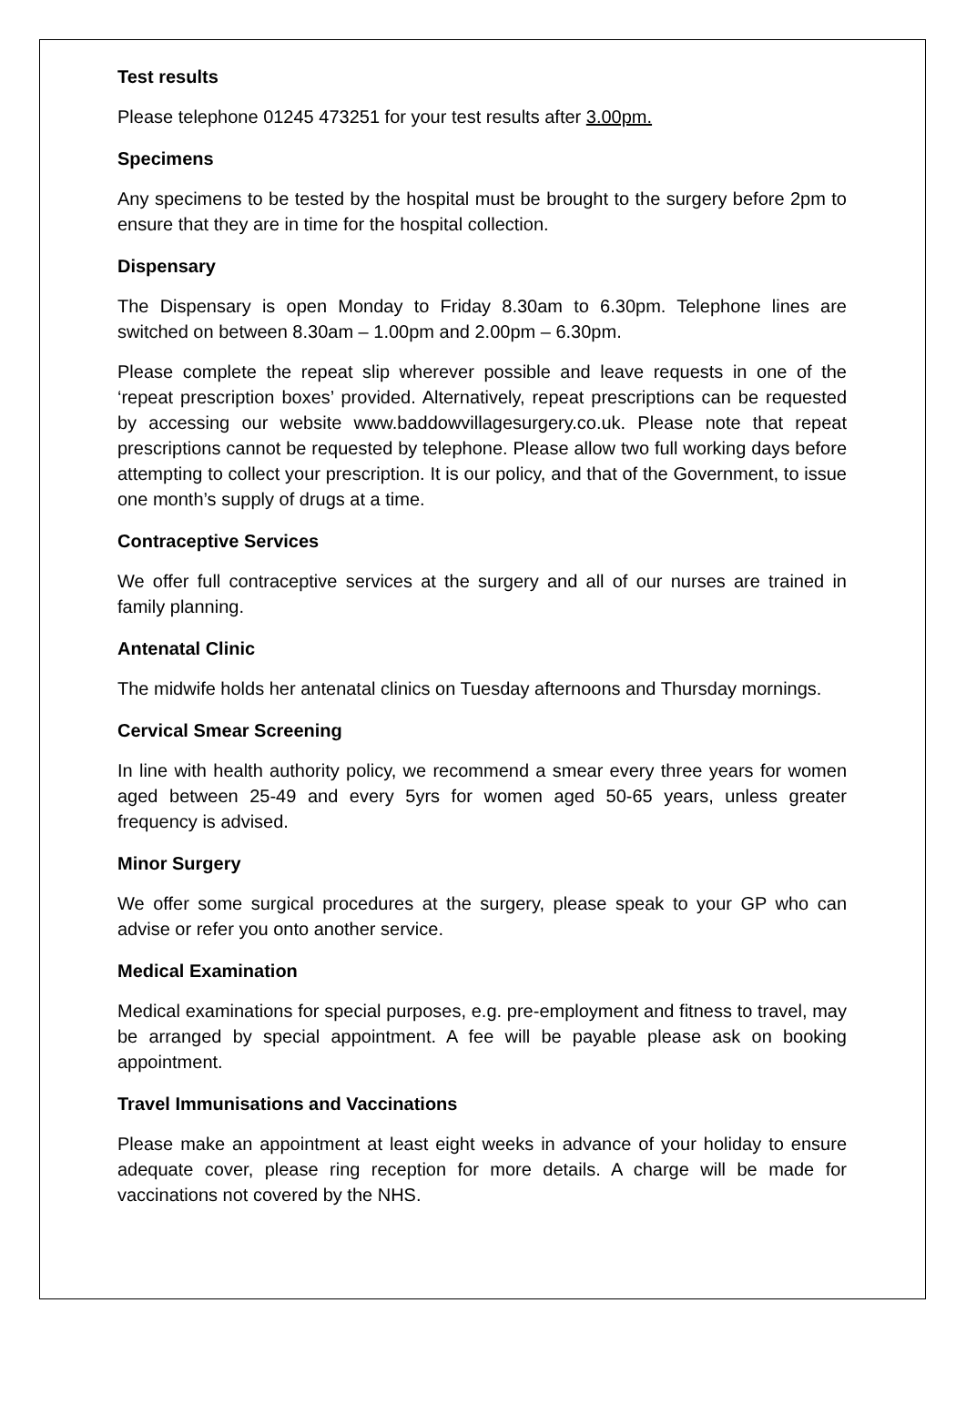Test results
Please telephone 01245 473251 for your test results after 3.00pm.
Specimens
Any specimens to be tested by the hospital must be brought to the surgery before 2pm to ensure that they are in time for the hospital collection.
Dispensary
The Dispensary is open Monday to Friday 8.30am to 6.30pm. Telephone lines are switched on between 8.30am – 1.00pm and 2.00pm – 6.30pm.
Please complete the repeat slip wherever possible and leave requests in one of the ‘repeat prescription boxes’ provided. Alternatively, repeat prescriptions can be requested by accessing our website www.baddowvillagesurgery.co.uk. Please note that repeat prescriptions cannot be requested by telephone. Please allow two full working days before attempting to collect your prescription. It is our policy, and that of the Government, to issue one month’s supply of drugs at a time.
Contraceptive Services
We offer full contraceptive services at the surgery and all of our nurses are trained in family planning.
Antenatal Clinic
The midwife holds her antenatal clinics on Tuesday afternoons and Thursday mornings.
Cervical Smear Screening
In line with health authority policy, we recommend a smear every three years for women aged between 25-49 and every 5yrs for women aged 50-65 years, unless greater frequency is advised.
Minor Surgery
We offer some surgical procedures at the surgery, please speak to your GP who can advise or refer you onto another service.
Medical Examination
Medical examinations for special purposes, e.g. pre-employment and fitness to travel, may be arranged by special appointment. A fee will be payable please ask on booking appointment.
Travel Immunisations and Vaccinations
Please make an appointment at least eight weeks in advance of your holiday to ensure adequate cover, please ring reception for more details. A charge will be made for vaccinations not covered by the NHS.